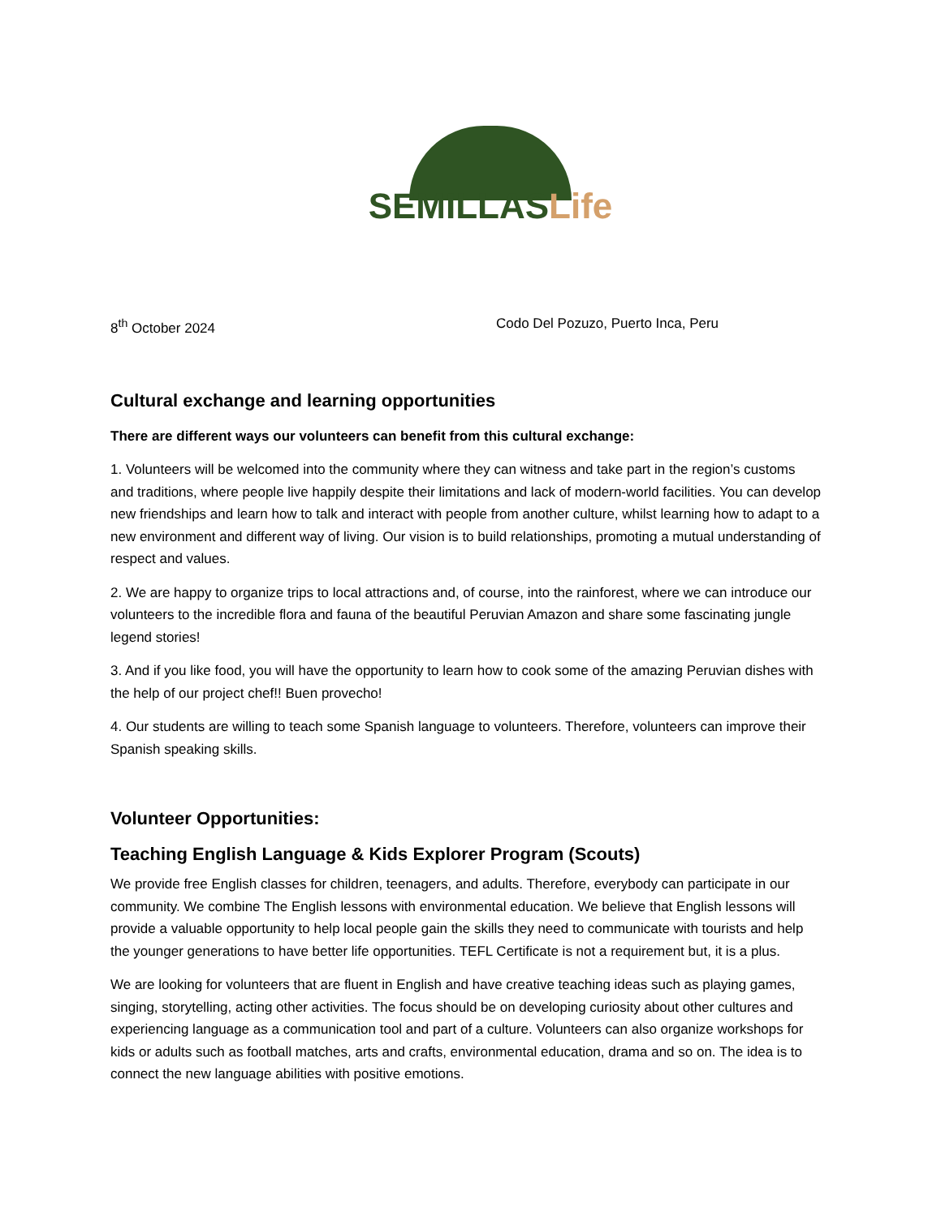SEMILLAS Life
8<sup>th</sup> October 2024 Codo Del Pozuzo, Puerto Inca, Peru
Cultural exchange and learning opportunities
There are different ways our volunteers can benefit from this cultural exchange:
1. Volunteers will be welcomed into the community where they can witness and take part in the region’s customs and traditions, where people live happily despite their limitations and lack of modern-world facilities. You can develop new friendships and learn how to talk and interact with people from another culture, whilst learning how to adapt to a new environment and different way of living. Our vision is to build relationships, promoting a mutual understanding of respect and values.
2. We are happy to organize trips to local attractions and, of course, into the rainforest, where we can introduce our volunteers to the incredible flora and fauna of the beautiful Peruvian Amazon and share some fascinating jungle legend stories!
3. And if you like food, you will have the opportunity to learn how to cook some of the amazing Peruvian dishes with the help of our project chef!! Buen provecho!
4. Our students are willing to teach some Spanish language to volunteers. Therefore, volunteers can improve their Spanish speaking skills.
Volunteer Opportunities:
Teaching English Language & Kids Explorer Program (Scouts)
We provide free English classes for children, teenagers, and adults. Therefore, everybody can participate in our community. We combine The English lessons with environmental education. We believe that English lessons will provide a valuable opportunity to help local people gain the skills they need to communicate with tourists and help the younger generations to have better life opportunities. TEFL Certificate is not a requirement but, it is a plus.
We are looking for volunteers that are fluent in English and have creative teaching ideas such as playing games, singing, storytelling, acting other activities. The focus should be on developing curiosity about other cultures and experiencing language as a communication tool and part of a culture. Volunteers can also organize workshops for kids or adults such as football matches, arts and crafts, environmental education, drama and so on. The idea is to connect the new language abilities with positive emotions.